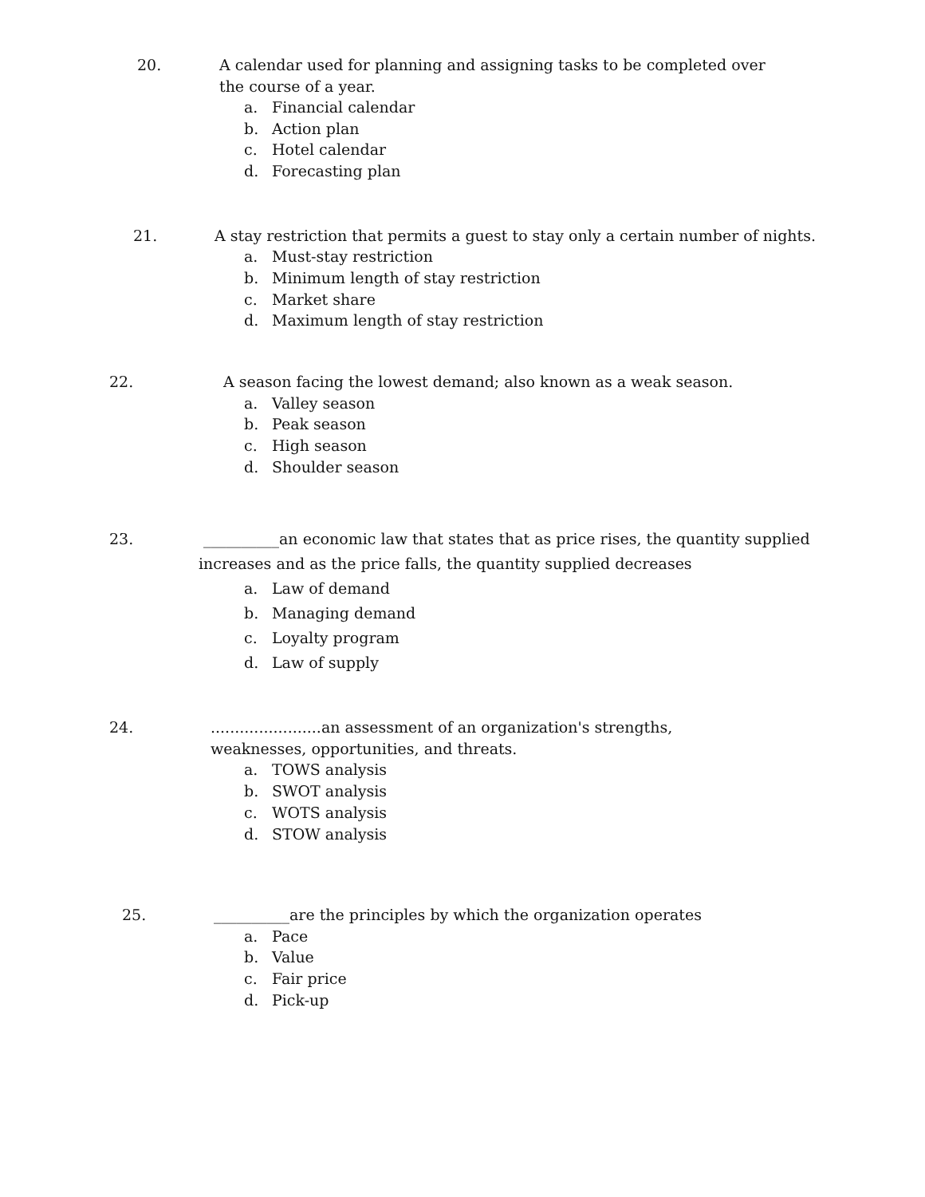20. A calendar used for planning and assigning tasks to be completed over the course of a year.
a. Financial calendar
b. Action plan
c. Hotel calendar
d. Forecasting plan
21. A stay restriction that permits a guest to stay only a certain number of nights.
a. Must-stay restriction
b. Minimum length of stay restriction
c. Market share
d. Maximum length of stay restriction
22. A season facing the lowest demand; also known as a weak season.
a. Valley season
b. Peak season
c. High season
d. Shoulder season
23. __________an economic law that states that as price rises, the quantity supplied increases and as the price falls, the quantity supplied decreases
a. Law of demand
b. Managing demand
c. Loyalty program
d. Law of supply
24........................an assessment of an organization's strengths, weaknesses, opportunities, and threats.
a. TOWS analysis
b. SWOT analysis
c. WOTS analysis
d. STOW analysis
25. __________are the principles by which the organization operates
a. Pace
b. Value
c. Fair price
d. Pick-up